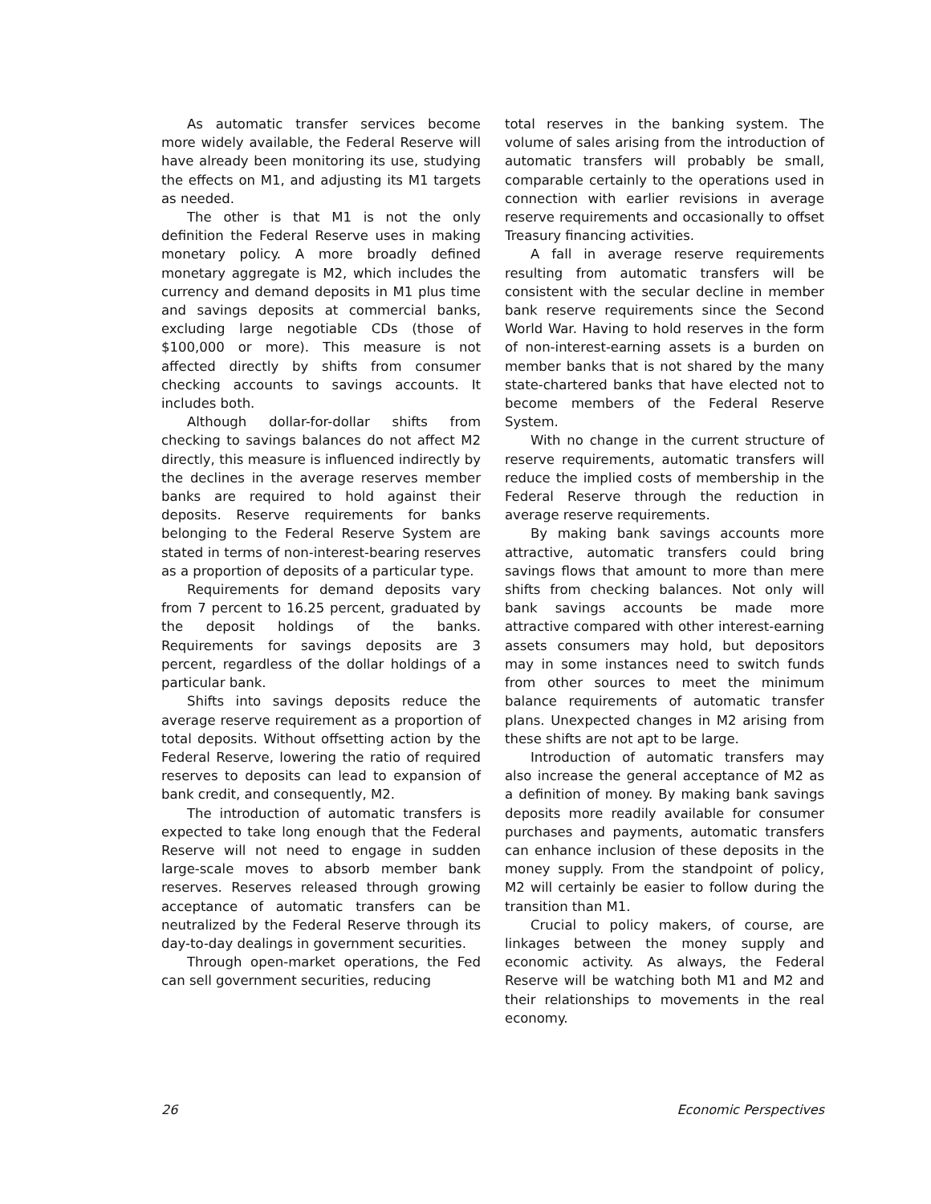As automatic transfer services become more widely available, the Federal Reserve will have already been monitoring its use, studying the effects on M1, and adjusting its M1 targets as needed.
The other is that M1 is not the only definition the Federal Reserve uses in making monetary policy. A more broadly defined monetary aggregate is M2, which includes the currency and demand deposits in M1 plus time and savings deposits at commercial banks, excluding large negotiable CDs (those of $100,000 or more). This measure is not affected directly by shifts from consumer checking accounts to savings accounts. It includes both.
Although dollar-for-dollar shifts from checking to savings balances do not affect M2 directly, this measure is influenced indirectly by the declines in the average reserves member banks are required to hold against their deposits. Reserve requirements for banks belonging to the Federal Reserve System are stated in terms of non-interest-bearing reserves as a proportion of deposits of a particular type.
Requirements for demand deposits vary from 7 percent to 16.25 percent, graduated by the deposit holdings of the banks. Requirements for savings deposits are 3 percent, regardless of the dollar holdings of a particular bank.
Shifts into savings deposits reduce the average reserve requirement as a proportion of total deposits. Without offsetting action by the Federal Reserve, lowering the ratio of required reserves to deposits can lead to expansion of bank credit, and consequently, M2.
The introduction of automatic transfers is expected to take long enough that the Federal Reserve will not need to engage in sudden large-scale moves to absorb member bank reserves. Reserves released through growing acceptance of automatic transfers can be neutralized by the Federal Reserve through its day-to-day dealings in government securities.
Through open-market operations, the Fed can sell government securities, reducing
total reserves in the banking system. The volume of sales arising from the introduction of automatic transfers will probably be small, comparable certainly to the operations used in connection with earlier revisions in average reserve requirements and occasionally to offset Treasury financing activities.
A fall in average reserve requirements resulting from automatic transfers will be consistent with the secular decline in member bank reserve requirements since the Second World War. Having to hold reserves in the form of non-interest-earning assets is a burden on member banks that is not shared by the many state-chartered banks that have elected not to become members of the Federal Reserve System.
With no change in the current structure of reserve requirements, automatic transfers will reduce the implied costs of membership in the Federal Reserve through the reduction in average reserve requirements.
By making bank savings accounts more attractive, automatic transfers could bring savings flows that amount to more than mere shifts from checking balances. Not only will bank savings accounts be made more attractive compared with other interest-earning assets consumers may hold, but depositors may in some instances need to switch funds from other sources to meet the minimum balance requirements of automatic transfer plans. Unexpected changes in M2 arising from these shifts are not apt to be large.
Introduction of automatic transfers may also increase the general acceptance of M2 as a definition of money. By making bank savings deposits more readily available for consumer purchases and payments, automatic transfers can enhance inclusion of these deposits in the money supply. From the standpoint of policy, M2 will certainly be easier to follow during the transition than M1.
Crucial to policy makers, of course, are linkages between the money supply and economic activity. As always, the Federal Reserve will be watching both M1 and M2 and their relationships to movements in the real economy.
26 Economic Perspectives